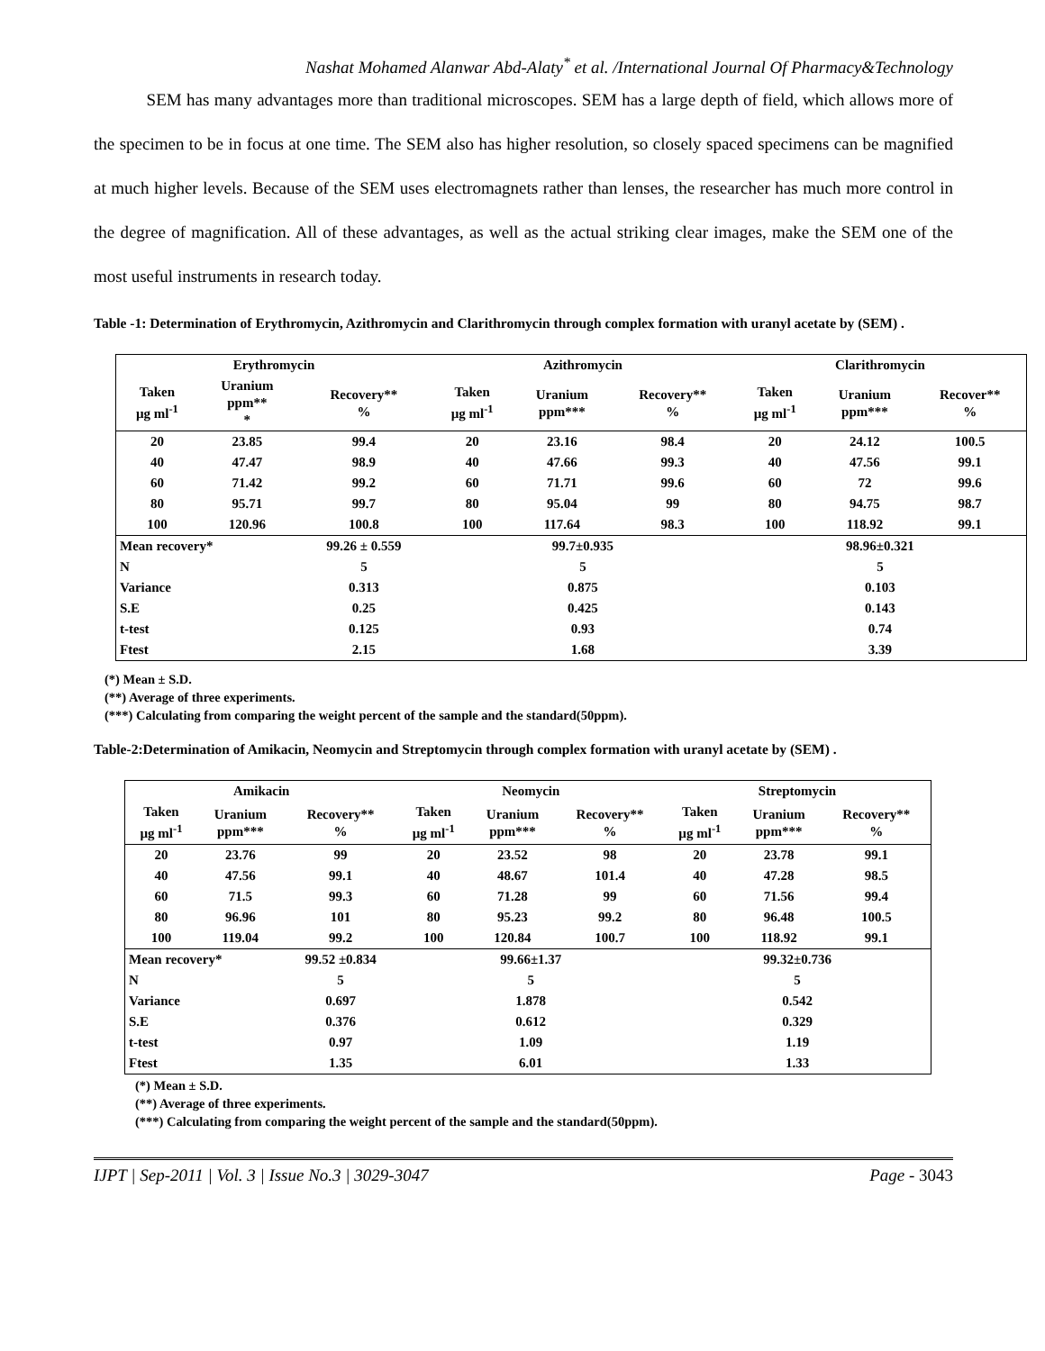Nashat Mohamed Alanwar Abd-Alaty<sup>*</sup> et al. /International Journal Of Pharmacy&Technology
SEM has many advantages more than traditional microscopes. SEM has a large depth of field, which allows more of the specimen to be in focus at one time. The SEM also has higher resolution, so closely spaced specimens can be magnified at much higher levels. Because of the SEM uses electromagnets rather than lenses, the researcher has much more control in the degree of magnification. All of these advantages, as well as the actual striking clear images, make the SEM one of the most useful instruments in research today.
Table -1: Determination of Erythromycin, Azithromycin and Clarithromycin through complex formation with uranyl acetate by (SEM) .
| Erythromycin | | | Azithromycin | | | Clarithromycin | | |
| --- | --- | --- | --- | --- | --- | --- | --- | --- |
| Taken µg ml<sup>-1</sup> | Uranium ppm** * | Recovery** % | Taken µg ml<sup>-1</sup> | Uranium ppm*** | Recovery** % | Taken µg ml<sup>-1</sup> | Uranium ppm*** | Recover** % |
| 20 | 23.85 | 99.4 | 20 | 23.16 | 98.4 | 20 | 24.12 | 100.5 |
| 40 | 47.47 | 98.9 | 40 | 47.66 | 99.3 | 40 | 47.56 | 99.1 |
| 60 | 71.42 | 99.2 | 60 | 71.71 | 99.6 | 60 | 72 | 99.6 |
| 80 | 95.71 | 99.7 | 80 | 95.04 | 99 | 80 | 94.75 | 98.7 |
| 100 | 120.96 | 100.8 | 100 | 117.64 | 98.3 | 100 | 118.92 | 99.1 |
| Mean recovery* | | 99.26 ± 0.559 | 99.7±0.935 | | | 98.96±0.321 | | |
| N | | 5 | 5 | | | 5 | | |
| Variance | | 0.313 | 0.875 | | | 0.103 | | |
| S.E | | 0.25 | 0.425 | | | 0.143 | | |
| t-test | | 0.125 | 0.93 | | | 0.74 | | |
| Ftest | | 2.15 | 1.68 | | | 3.39 | | |
(*) Mean ± S.D.
(**) Average of three experiments.
(***) Calculating from comparing the weight percent of the sample and the standard(50ppm).
Table-2:Determination of Amikacin, Neomycin and Streptomycin through complex formation with uranyl acetate by (SEM) .
| Amikacin | | | Neomycin | | | Streptomycin | | |
| --- | --- | --- | --- | --- | --- | --- | --- | --- |
| Taken µg ml<sup>-1</sup> | Uranium ppm*** | Recovery** % | Taken µg ml<sup>-1</sup> | Uranium ppm*** | Recovery** % | Taken µg ml<sup>-1</sup> | Uranium ppm*** | Recovery** % |
| 20 | 23.76 | 99 | 20 | 23.52 | 98 | 20 | 23.78 | 99.1 |
| 40 | 47.56 | 99.1 | 40 | 48.67 | 101.4 | 40 | 47.28 | 98.5 |
| 60 | 71.5 | 99.3 | 60 | 71.28 | 99 | 60 | 71.56 | 99.4 |
| 80 | 96.96 | 101 | 80 | 95.23 | 99.2 | 80 | 96.48 | 100.5 |
| 100 | 119.04 | 99.2 | 100 | 120.84 | 100.7 | 100 | 118.92 | 99.1 |
| Mean recovery* | | 99.52 ±0.834 | 99.66±1.37 | | | 99.32±0.736 | | |
| N | | 5 | 5 | | | 5 | | |
| Variance | | 0.697 | 1.878 | | | 0.542 | | |
| S.E | | 0.376 | 0.612 | | | 0.329 | | |
| t-test | | 0.97 | 1.09 | | | 1.19 | | |
| Ftest | | 1.35 | 6.01 | | | 1.33 | | |
(*) Mean ± S.D.
(**) Average of three experiments.
(***) Calculating from comparing the weight percent of the sample and the standard(50ppm).
IJPT | Sep-2011 | Vol. 3 | Issue No.3 | 3029-3047 Page - 3043